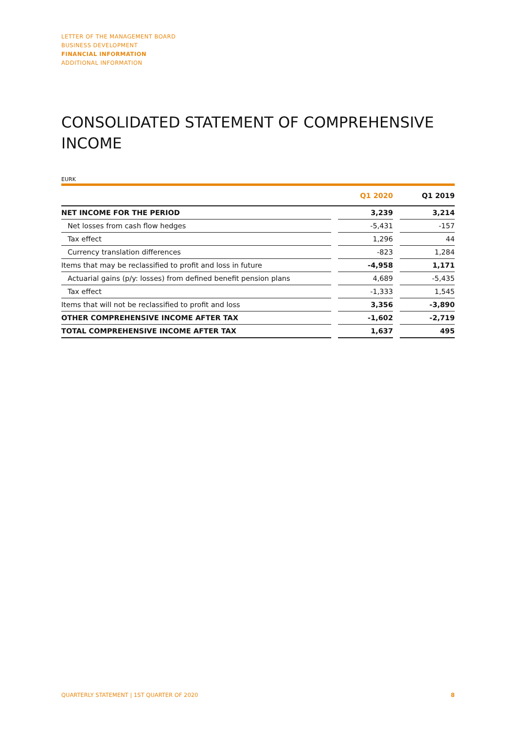LETTER OF THE MANAGEMENT BOARD
BUSINESS DEVELOPMENT
FINANCIAL INFORMATION
ADDITIONAL INFORMATION
CONSOLIDATED STATEMENT OF COMPREHENSIVE INCOME
EURK
| | | Q1 2020 | | Q1 2019 |
| --- | --- | --- | --- | --- |
| NET INCOME FOR THE PERIOD | | 3,239 | | 3,214 |
| Net losses from cash flow hedges | | -5,431 | | -157 |
| Tax effect | | 1,296 | | 44 |
| Currency translation differences | | -823 | | 1,284 |
| Items that may be reclassified to profit and loss in future | | -4,958 | | 1,171 |
| Actuarial gains (p/y: losses) from defined benefit pension plans | | 4,689 | | -5,435 |
| Tax effect | | -1,333 | | 1,545 |
| Items that will not be reclassified to profit and loss | | 3,356 | | -3,890 |
| OTHER COMPREHENSIVE INCOME AFTER TAX | | -1,602 | | -2,719 |
| TOTAL COMPREHENSIVE INCOME AFTER TAX | | 1,637 | | 495 |
QUARTERLY STATEMENT | 1ST QUARTER OF 2020 8